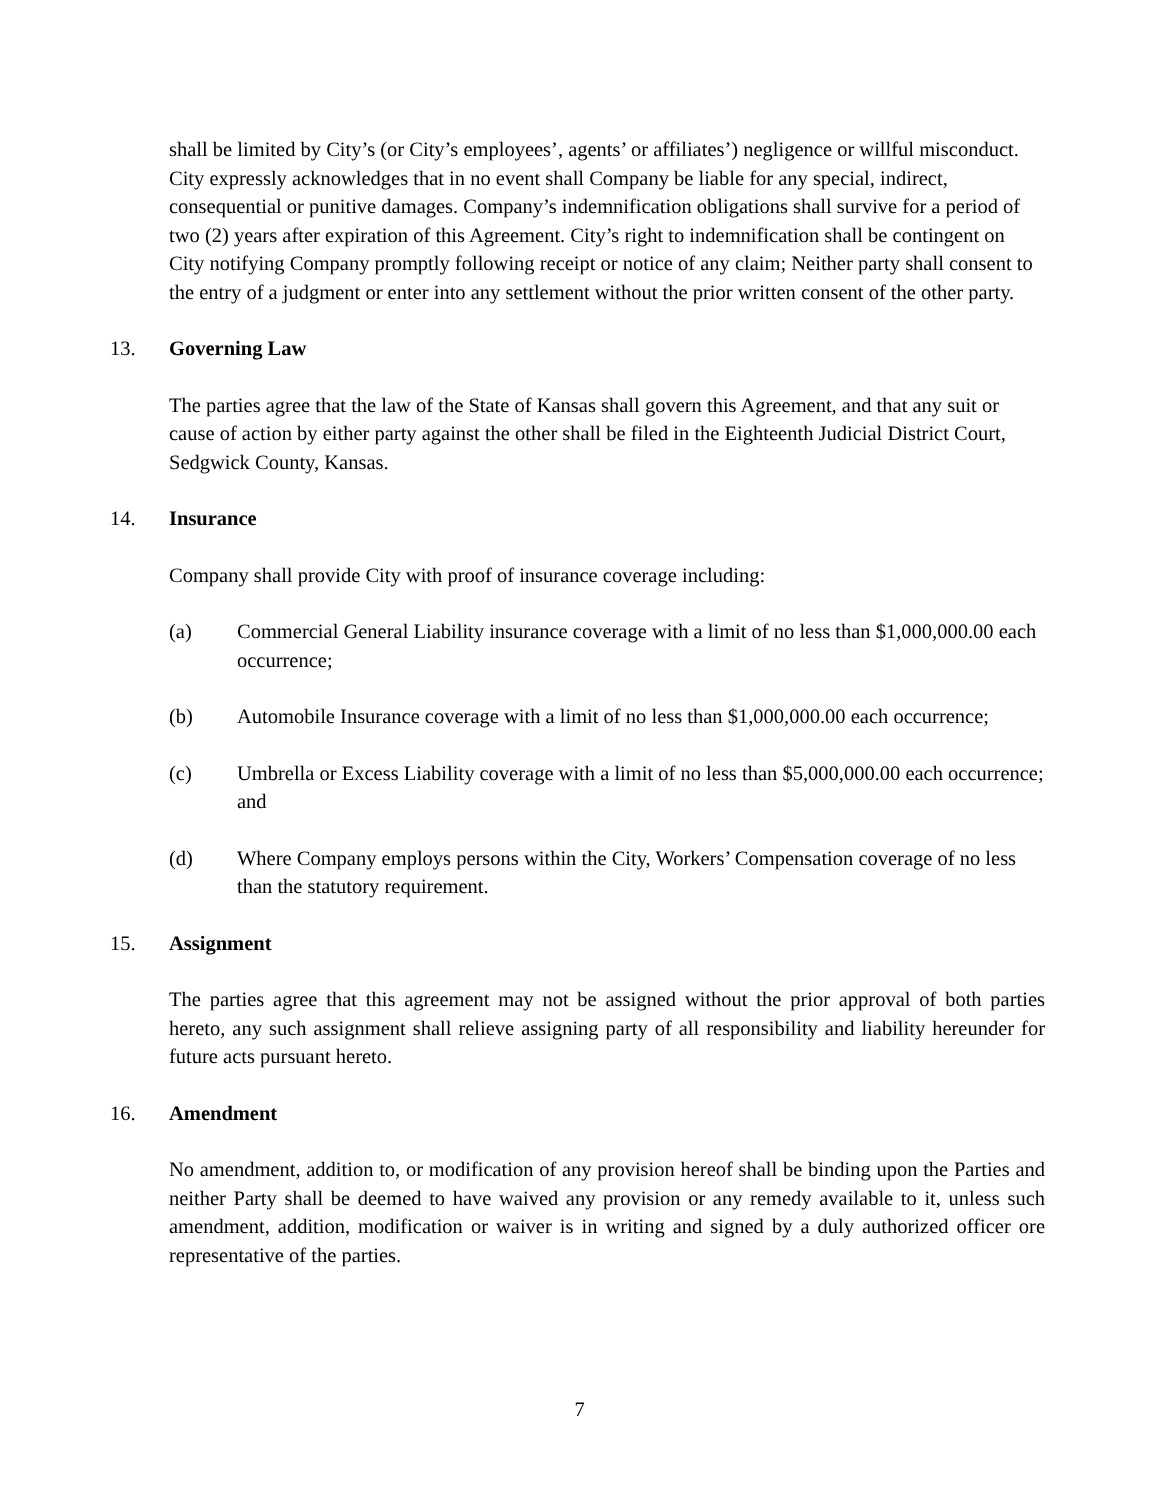shall be limited by City’s (or City’s employees’, agents’ or affiliates’) negligence or willful misconduct. City expressly acknowledges that in no event shall Company be liable for any special, indirect, consequential or punitive damages. Company’s indemnification obligations shall survive for a period of two (2) years after expiration of this Agreement. City’s right to indemnification shall be contingent on City notifying Company promptly following receipt or notice of any claim; Neither party shall consent to the entry of a judgment or enter into any settlement without the prior written consent of the other party.
13. Governing Law
The parties agree that the law of the State of Kansas shall govern this Agreement, and that any suit or cause of action by either party against the other shall be filed in the Eighteenth Judicial District Court, Sedgwick County, Kansas.
14. Insurance
Company shall provide City with proof of insurance coverage including:
(a) Commercial General Liability insurance coverage with a limit of no less than $1,000,000.00 each occurrence;
(b) Automobile Insurance coverage with a limit of no less than $1,000,000.00 each occurrence;
(c) Umbrella or Excess Liability coverage with a limit of no less than $5,000,000.00 each occurrence; and
(d) Where Company employs persons within the City, Workers’ Compensation coverage of no less than the statutory requirement.
15. Assignment
The parties agree that this agreement may not be assigned without the prior approval of both parties hereto, any such assignment shall relieve assigning party of all responsibility and liability hereunder for future acts pursuant hereto.
16. Amendment
No amendment, addition to, or modification of any provision hereof shall be binding upon the Parties and neither Party shall be deemed to have waived any provision or any remedy available to it, unless such amendment, addition, modification or waiver is in writing and signed by a duly authorized officer ore representative of the parties.
7